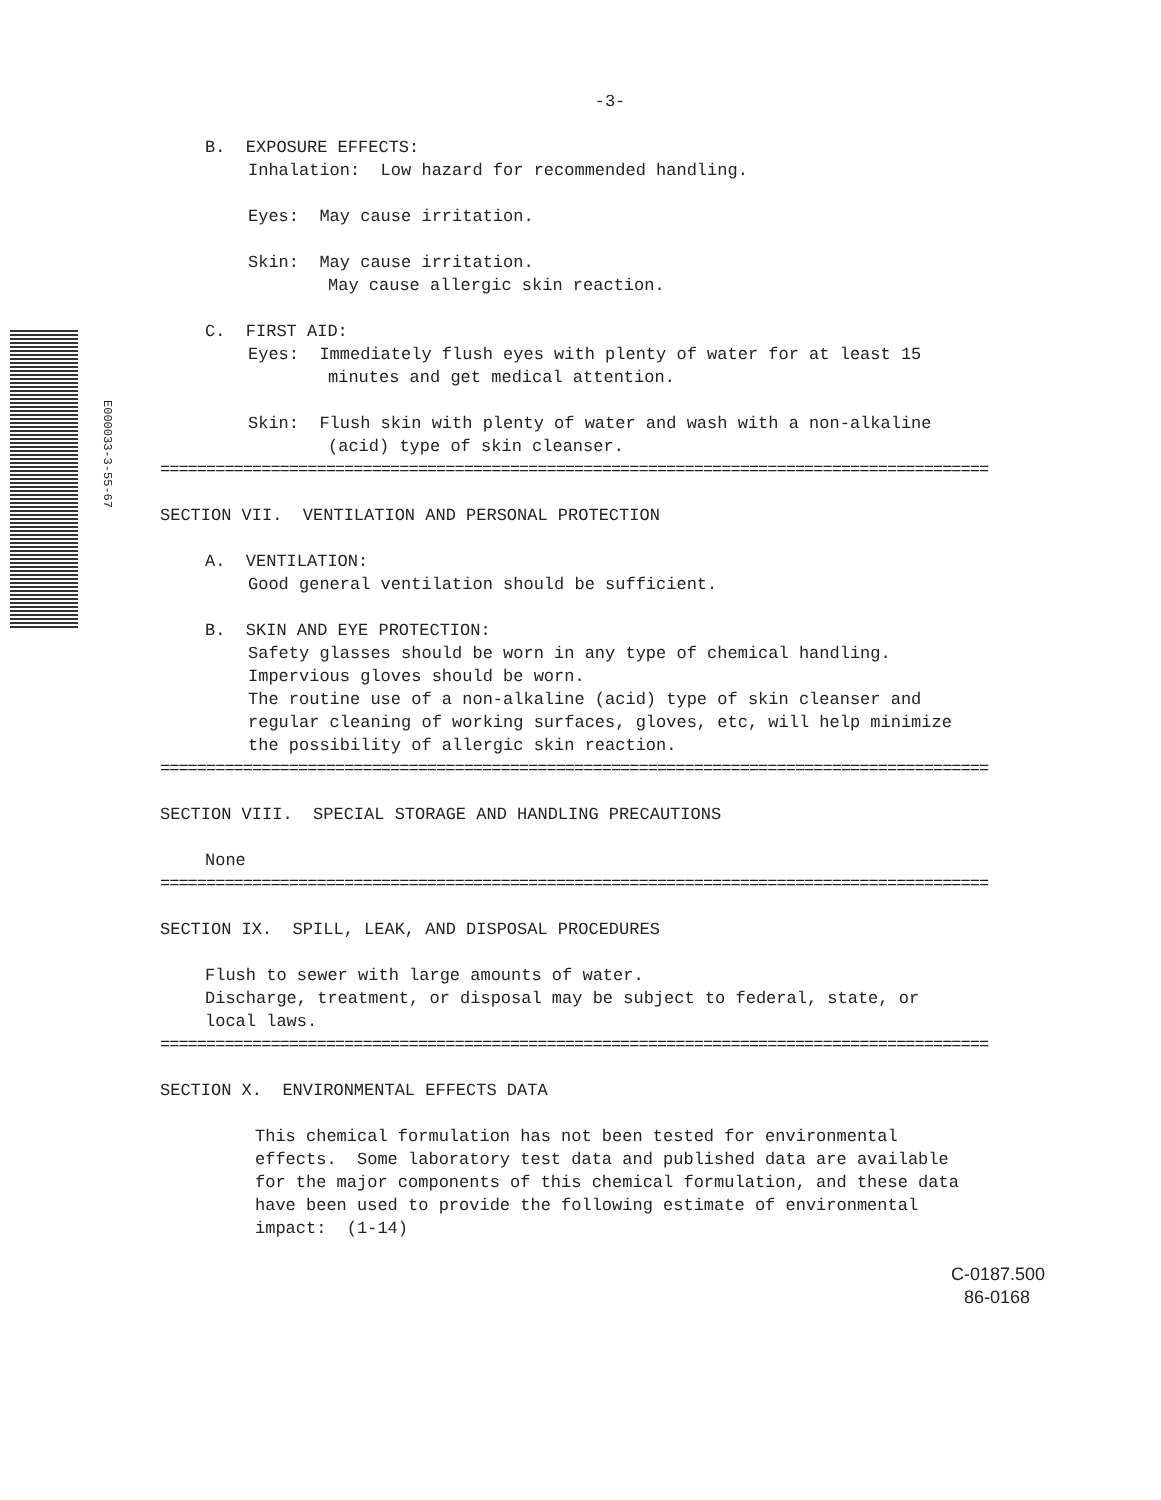E000033-3-55-67
-3-
B. EXPOSURE EFFECTS:
Inhalation: Low hazard for recommended handling.
Eyes: May cause irritation.
Skin: May cause irritation.
May cause allergic skin reaction.
C. FIRST AID:
Eyes: Immediately flush eyes with plenty of water for at least 15
minutes and get medical attention.
Skin: Flush skin with plenty of water and wash with a non-alkaline
(acid) type of skin cleanser.
==========================================================================================
SECTION VII. VENTILATION AND PERSONAL PROTECTION
A. VENTILATION:
Good general ventilation should be sufficient.
B. SKIN AND EYE PROTECTION:
Safety glasses should be worn in any type of chemical handling.
Impervious gloves should be worn.
The routine use of a non-alkaline (acid) type of skin cleanser and
regular cleaning of working surfaces, gloves, etc, will help minimize
the possibility of allergic skin reaction.
==========================================================================================
SECTION VIII. SPECIAL STORAGE AND HANDLING PRECAUTIONS
None
==========================================================================================
SECTION IX. SPILL, LEAK, AND DISPOSAL PROCEDURES
Flush to sewer with large amounts of water.
Discharge, treatment, or disposal may be subject to federal, state, or
local laws.
==========================================================================================
SECTION X. ENVIRONMENTAL EFFECTS DATA
This chemical formulation has not been tested for environmental
effects. Some laboratory test data and published data are available
for the major components of this chemical formulation, and these data
have been used to provide the following estimate of environmental
impact: (1-14)
C-0187.500
86-0168